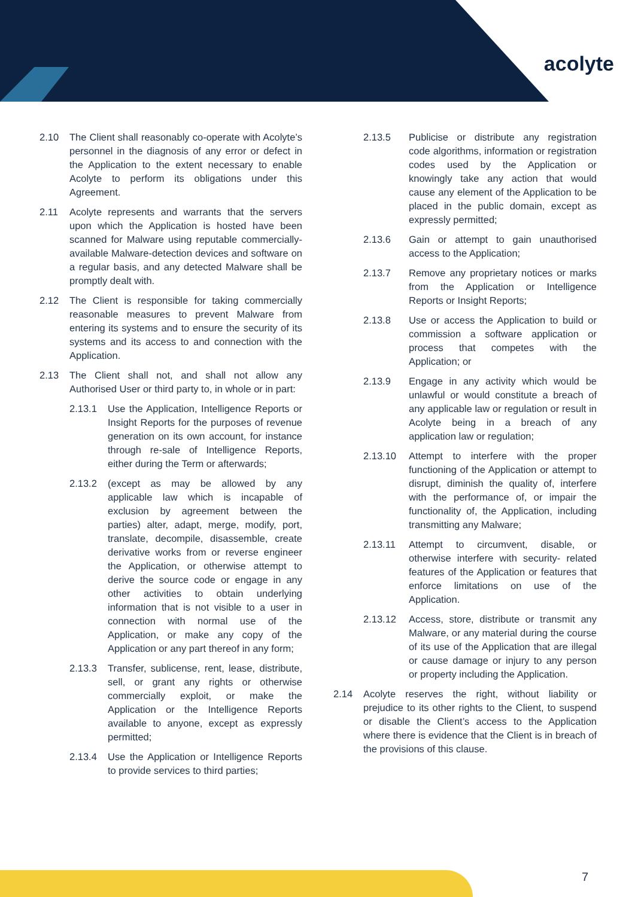acolyte
2.10 The Client shall reasonably co-operate with Acolyte’s personnel in the diagnosis of any error or defect in the Application to the extent necessary to enable Acolyte to perform its obligations under this Agreement.
2.11 Acolyte represents and warrants that the servers upon which the Application is hosted have been scanned for Malware using reputable commercially- available Malware-detection devices and software on a regular basis, and any detected Malware shall be promptly dealt with.
2.12 The Client is responsible for taking commercially reasonable measures to prevent Malware from entering its systems and to ensure the security of its systems and its access to and connection with the Application.
2.13 The Client shall not, and shall not allow any Authorised User or third party to, in whole or in part:
2.13.1 Use the Application, Intelligence Reports or Insight Reports for the purposes of revenue generation on its own account, for instance through re-sale of Intelligence Reports, either during the Term or afterwards;
2.13.2 (except as may be allowed by any applicable law which is incapable of exclusion by agreement between the parties) alter, adapt, merge, modify, port, translate, decompile, disassemble, create derivative works from or reverse engineer the Application, or otherwise attempt to derive the source code or engage in any other activities to obtain underlying information that is not visible to a user in connection with normal use of the Application, or make any copy of the Application or any part thereof in any form;
2.13.3 Transfer, sublicense, rent, lease, distribute, sell, or grant any rights or otherwise commercially exploit, or make the Application or the Intelligence Reports available to anyone, except as expressly permitted;
2.13.4 Use the Application or Intelligence Reports to provide services to third parties;
2.13.5 Publicise or distribute any registration code algorithms, information or registration codes used by the Application or knowingly take any action that would cause any element of the Application to be placed in the public domain, except as expressly permitted;
2.13.6 Gain or attempt to gain unauthorised access to the Application;
2.13.7 Remove any proprietary notices or marks from the Application or Intelligence Reports or Insight Reports;
2.13.8 Use or access the Application to build or commission a software application or process that competes with the Application; or
2.13.9 Engage in any activity which would be unlawful or would constitute a breach of any applicable law or regulation or result in Acolyte being in a breach of any application law or regulation;
2.13.10 Attempt to interfere with the proper functioning of the Application or attempt to disrupt, diminish the quality of, interfere with the performance of, or impair the functionality of, the Application, including transmitting any Malware;
2.13.11 Attempt to circumvent, disable, or otherwise interfere with security- related features of the Application or features that enforce limitations on use of the Application.
2.13.12 Access, store, distribute or transmit any Malware, or any material during the course of its use of the Application that are illegal or cause damage or injury to any person or property including the Application.
2.14 Acolyte reserves the right, without liability or prejudice to its other rights to the Client, to suspend or disable the Client’s access to the Application where there is evidence that the Client is in breach of the provisions of this clause.
7